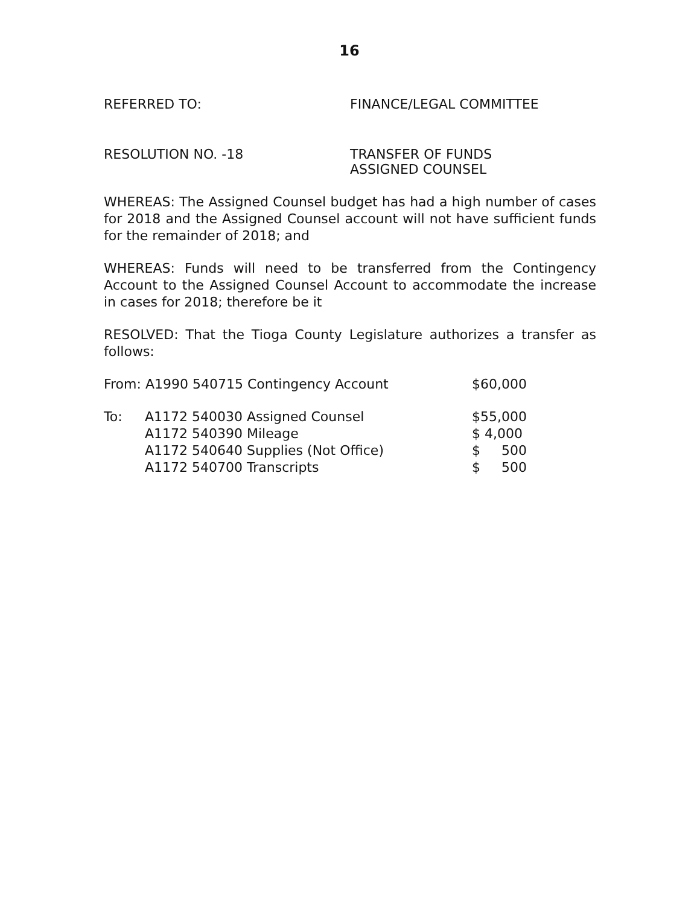16
REFERRED TO: FINANCE/LEGAL COMMITTEE
RESOLUTION NO. -18 TRANSFER OF FUNDS
ASSIGNED COUNSEL
WHEREAS: The Assigned Counsel budget has had a high number of cases for 2018 and the Assigned Counsel account will not have sufficient funds for the remainder of 2018; and
WHEREAS: Funds will need to be transferred from the Contingency Account to the Assigned Counsel Account to accommodate the increase in cases for 2018; therefore be it
RESOLVED: That the Tioga County Legislature authorizes a transfer as follows:
| From: A1990 540715 Contingency Account | | $60,000 |
| To: | A1172 540030 Assigned Counsel | $55,000 |
| | A1172 540390 Mileage | $ 4,000 |
| | A1172 540640 Supplies (Not Office) | $ 500 |
| | A1172 540700 Transcripts | $ 500 |